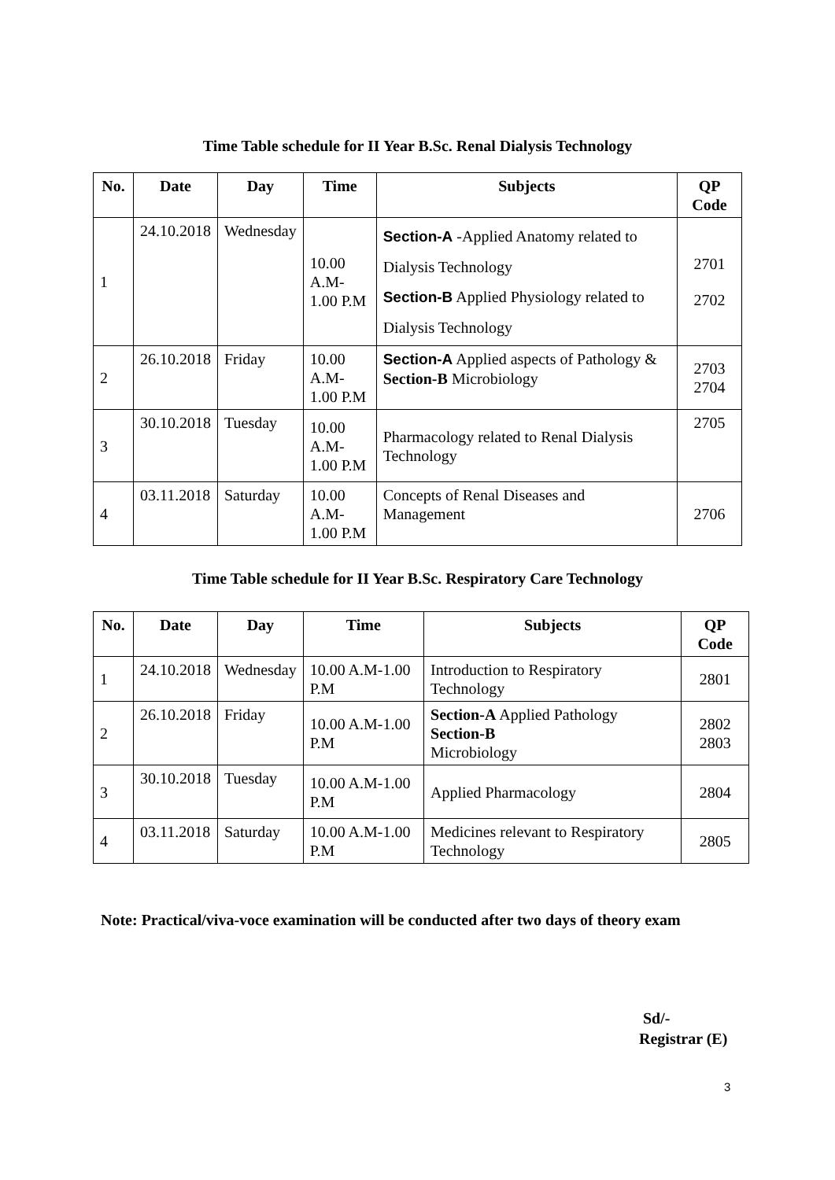Time Table schedule for II Year B.Sc. Renal Dialysis Technology
| No. | Date | Day | Time | Subjects | QP Code |
| --- | --- | --- | --- | --- | --- |
| 1 | 24.10.2018 | Wednesday | 10.00 A.M- 1.00 P.M | Section-A -Applied Anatomy related to Dialysis Technology Section-B Applied Physiology related to Dialysis Technology | 2701 2702 |
| 2 | 26.10.2018 | Friday | 10.00 A.M- 1.00 P.M | Section-A Applied aspects of Pathology & Section-B Microbiology | 2703 2704 |
| 3 | 30.10.2018 | Tuesday | 10.00 A.M- 1.00 P.M | Pharmacology related to Renal Dialysis Technology | 2705 |
| 4 | 03.11.2018 | Saturday | 10.00 A.M- 1.00 P.M | Concepts of Renal Diseases and Management | 2706 |
Time Table schedule for II Year B.Sc. Respiratory Care Technology
| No. | Date | Day | Time | Subjects | QP Code |
| --- | --- | --- | --- | --- | --- |
| 1 | 24.10.2018 | Wednesday | 10.00 A.M-1.00 P.M | Introduction to Respiratory Technology | 2801 |
| 2 | 26.10.2018 | Friday | 10.00 A.M-1.00 P.M | Section-A Applied Pathology Section-B Microbiology | 2802 2803 |
| 3 | 30.10.2018 | Tuesday | 10.00 A.M-1.00 P.M | Applied Pharmacology | 2804 |
| 4 | 03.11.2018 | Saturday | 10.00 A.M-1.00 P.M | Medicines relevant to Respiratory Technology | 2805 |
Note: Practical/viva-voce examination will be conducted after two days of theory exam
Sd/-
Registrar (E)
3